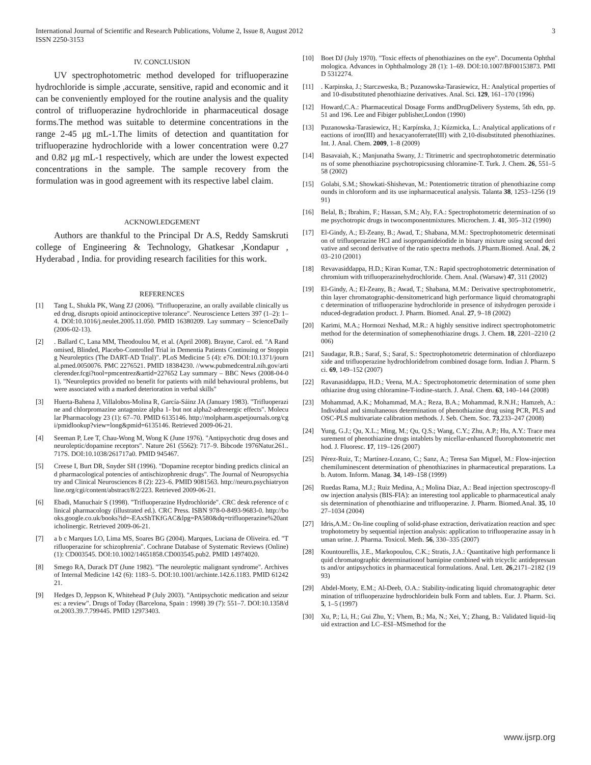International Journal of Scientific and Research Publications, Volume 2, Issue 8, August 2012
ISSN 2250-3153 3
IV. CONCLUSION
UV spectrophotometric method developed for trifluoperazine hydrochloride is simple ,accurate, sensitive, rapid and economic and it can be conveniently employed for the routine analysis and the quality control of trifluoperazine hydrochloride in pharmaceutical dosage forms.The method was suitable to determine concentrations in the range 2-45 μg mL-1.The limits of detection and quantitation for trifluoperazine hydrochloride with a lower concentration were 0.27 and 0.82 μg mL-1 respectively, which are under the lowest expected concentrations in the sample. The sample recovery from the formulation was in good agreement with its respective label claim.
ACKNOWLEDGEMENT
Authors are thankful to the Principal Dr A.S, Reddy Samskruti college of Engineering & Technology, Ghatkesar ,Kondapur , Hyderabad , India. for providing research facilities for this work.
REFERENCES
[1] Tang L, Shukla PK, Wang ZJ (2006). "Trifluoperazine, an orally available clinically used drug, disrupts opioid antinociceptive tolerance". Neuroscience Letters 397 (1–2): 1–4. DOI:10.1016/j.neulet.2005.11.050. PMID 16380209. Lay summary – ScienceDaily (2006-02-13).
[2]. Ballard C, Lana MM, Theodoulou M, et al. (April 2008). Brayne, Carol. ed. "A Randomised, Blinded, Placebo-Controlled Trial in Dementia Patients Continuing or Stopping Neuroleptics (The DART-AD Trial)". PLoS Medicine 5 (4): e76. DOI:10.1371/journal.pmed.0050076. PMC 2276521. PMID 18384230. //www.pubmedcentral.nih.gov/articlerender.fcgi?tool=pmcentrez&artid=227652 Lay summary – BBC News (2008-04-01). "Neuroleptics provided no benefit for patients with mild behavioural problems, but were associated with a marked deterioration in verbal skills"
[3] Huerta-Bahena J, Villalobos-Molina R, García-Sáinz JA (January 1983). "Trifluoperazine and chlorpromazine antagonize alpha 1- but not alpha2-adrenergic effects". Molecular Pharmacology 23 (1): 67–70. PMID 6135146. http://molpharm.aspetjournals.org/cgi/pmidlookup?view=long&pmid=6135146. Retrieved 2009-06-21.
[4] Seeman P, Lee T, Chau-Wong M, Wong K (June 1976). "Antipsychotic drug doses and neuroleptic/dopamine receptors". Nature 261 (5562): 717–9. Bibcode 1976Natur.261..717S. DOI:10.1038/261717a0. PMID 945467.
[5] Creese I, Burt DR, Snyder SH (1996). "Dopamine receptor binding predicts clinical and pharmacological potencies of antischizophrenic drugs". The Journal of Neuropsychiatry and Clinical Neurosciences 8 (2): 223–6. PMID 9081563. http://neuro.psychiatryonline.org/cgi/content/abstract/8/2/223. Retrieved 2009-06-21.
[6] Ebadi, Manuchair S (1998). "Trifluoperazine Hydrochloride". CRC desk reference of clinical pharmacology (illustrated ed.). CRC Press. ISBN 978-0-8493-9683-0. http://books.google.co.uk/books?id=-EAxShTKfGAC&lpg=PA580&dq=trifluoperazine%20anticholinergic. Retrieved 2009-06-21.
[7] a b c Marques LO, Lima MS, Soares BG (2004). Marques, Luciana de Oliveira. ed. "Trifluoperazine for schizophrenia". Cochrane Database of Systematic Reviews (Online) (1): CD003545. DOI:10.1002/14651858.CD003545.pub2. PMID 14974020.
[8] Smego RA, Durack DT (June 1982). "The neuroleptic malignant syndrome". Archives of Internal Medicine 142 (6): 1183–5. DOI:10.1001/archinte.142.6.1183. PMID 6124221.
[9] Hedges D, Jeppson K, Whitehead P (July 2003). "Antipsychotic medication and seizures: a review". Drugs of Today (Barcelona, Spain : 1998) 39 (7): 551–7. DOI:10.1358/dot.2003.39.7.799445. PMID 12973403.
[10] Boet DJ (July 1970). "Toxic effects of phenothiazines on the eye". Documenta Ophthalmologica. Advances in Ophthalmology 28 (1): 1–69. DOI:10.1007/BF00153873. PMID 5312274.
[11]. Karpinska, J.; Starczweska, B.; Puzanowska-Tarasiewicz, H.: Analytical properties of and 10-disubstituted phenothiazine derivatives. Anal. Sci. 129, 161–170 (1996)
[12] Howard,C.A.: Pharmaceutical Dosage Forms andDrugDelivery Systems, 5th edn, pp. 51 and 196. Lee and Fibiger publisher,London (1990)
[13] Puzanowska-Tarasiewicz, H.; Karpínska, J.; Kúzmicka, L.: Analytical applications of reactions of iron(III) and hexacyanoferrate(III) with 2,10-disubstituted phenothiazines. Int. J. Anal. Chem. 2009, 1–8 (2009)
[14] Basavaiah, K.; Manjunatha Swany, J.: Titrimetric and spectrophotometric determinations of some phenothiazine psychotropicsusing chloramine-T. Turk. J. Chem. 26, 551–558 (2002)
[15] Golabi, S.M.; Showkati-Shishevan, M.: Potentiometric titration of phenothiazine compounds in chloroform and its use inpharmaceutical analysis. Talanta 38, 1253–1256 (1991)
[16] Belal, B.; Ibrahim, F.; Hassan, S.M.; Aly, F.A.: Spectrophotometric determination of some psychotropic drugs in twocomponentmixtures. Microchem. J. 41, 305–312 (1990)
[17] El-Gindy, A.; El-Zeany, B.; Awad, T.; Shabana, M.M.: Spectrophotometric determination of trifluoperazine HCl and isopropamideiodide in binary mixture using second derivative and second derivative of the ratio spectra methods. J.Pharm.Biomed. Anal. 26, 203–210 (2001)
[18] Revavasiddappa, H.D.; Kiran Kumar, T.N.: Rapid spectrophotometric determination of chromium with trifluoperazinehydrochloride. Chem. Anal. (Warsaw) 47, 311 (2002)
[19] El-Gindy, A.; El-Zeany, B.; Awad, T.; Shabana, M.M.: Derivative spectrophotometric, thin layer chromatographic-densitometricand high performance liquid chromatographic determination of trifluoperazine hydrochloride in presence of itshydrogen peroxide induced-degradation product. J. Pharm. Biomed. Anal. 27, 9–18 (2002)
[20] Karimi, M.A.; Hormozi Nexhad, M.R.: A highly sensitive indirect spectrophotometric method for the determination of somephenothiazine drugs. J. Chem. 18, 2201–2210 (2006)
[21] Saudagar, R.B.; Saraf, S.; Saraf, S.: Spectrophotometric determination of chlordiazepoxide and trifluoperazine hydrochloridefrom combined dosage form. Indian J. Pharm. Sci. 69, 149–152 (2007)
[22] Ravanasiddappa, H.D.; Veena, M.A.: Spectrophotometric determination of some phenothiazine drug using chloramine-T-iodine-starch. J. Anal. Chem. 63, 140–144 (2008)
[23] Mohammad, A.K.; Mohammad, M.A.; Reza, B.A.; Mohammad, R.N.H.; Hamzeh, A.: Individual and simultaneous determination of phenothiazine drug using PCR, PLS and OSC-PLS multivariate calibration methods. J. Seb. Chem. Soc. 73,233–247 (2008)
[24] Yung, G.J.; Qu, X.L.; Ming, M.; Qu, Q.S.; Wang, C.Y.; Zhu, A.P.; Hu, A.Y.: Trace measurement of phenothiazine drugs intablets by micellar-enhanced fluorophotometric method. J. Fluoresc. 17, 119–126 (2007)
[25] Pérez-Ruiz, T.; Martínez-Lozano, C.; Sanz, A.; Teresa San Miguel, M.: Flow-injection chemiluminescent determination of phenothiazines in pharmaceutical preparations. Lab. Autom. Inform. Manag. 34, 149–158 (1999)
[26] Ruedas Rama, M.J.; Ruiz Medina, A.; Molina Diaz, A.: Bead injection spectroscopy-flow injection analysis (BIS-FIA): an interesting tool applicable to pharmaceutical analysis determination of phenothiazine and trifluoperazine. J. Pharm. Biomed.Anal. 35, 1027–1034 (2004)
[27] Idris,A.M.: On-line coupling of solid-phase extraction, derivatization reaction and spectrophotometry by sequential injection analysis: application to trifluoperazine assay in human urine. J. Pharma. Toxicol. Meth. 56, 330–335 (2007)
[28] Kountourellis, J.E., Markopoulou, C.K.; Stratis, J.A.: Quantitative high performance liquid chromatographic determinationof bamipine combined with tricyclic antidepressants and/or antipsychotics in pharmaceutical formulations. Anal. Lett. 26,2171–2182 (1993)
[29] Abdel-Moety, E.M.; Al-Deeb, O.A.: Stability-indicating liquid chromatographic determination of trifluoperazine hydrochloridein bulk Form and tablets. Eur. J. Pharm. Sci. 5, 1–5 (1997)
[30] Xu, P.; Li, H.; Gui Zhu, Y.; Vhem, B.; Ma, N.; Xei, Y.; Zhang, B.: Validated liquid–liquid extraction and LC–ESI–MSmethod for the
www.ijsrp.org